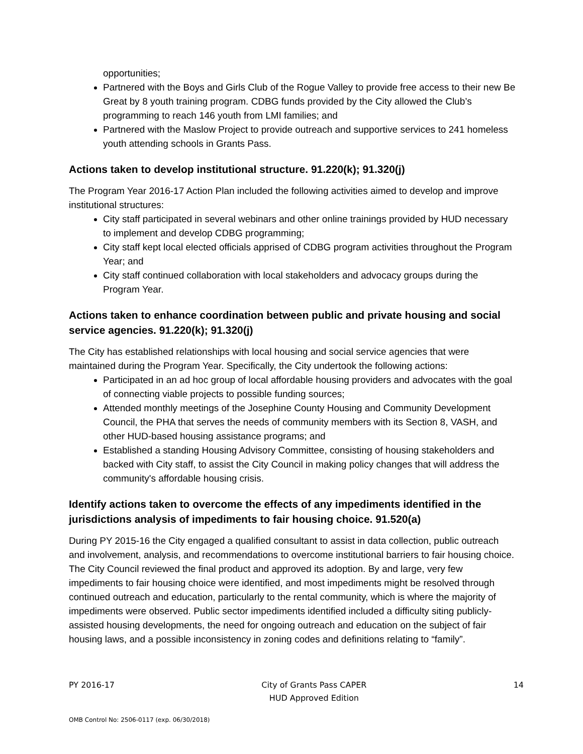opportunities;
Partnered with the Boys and Girls Club of the Rogue Valley to provide free access to their new Be Great by 8 youth training program. CDBG funds provided by the City allowed the Club’s programming to reach 146 youth from LMI families; and
Partnered with the Maslow Project to provide outreach and supportive services to 241 homeless youth attending schools in Grants Pass.
Actions taken to develop institutional structure. 91.220(k); 91.320(j)
The Program Year 2016-17 Action Plan included the following activities aimed to develop and improve institutional structures:
City staff participated in several webinars and other online trainings provided by HUD necessary to implement and develop CDBG programming;
City staff kept local elected officials apprised of CDBG program activities throughout the Program Year; and
City staff continued collaboration with local stakeholders and advocacy groups during the Program Year.
Actions taken to enhance coordination between public and private housing and social service agencies. 91.220(k); 91.320(j)
The City has established relationships with local housing and social service agencies that were maintained during the Program Year. Specifically, the City undertook the following actions:
Participated in an ad hoc group of local affordable housing providers and advocates with the goal of connecting viable projects to possible funding sources;
Attended monthly meetings of the Josephine County Housing and Community Development Council, the PHA that serves the needs of community members with its Section 8, VASH, and other HUD-based housing assistance programs; and
Established a standing Housing Advisory Committee, consisting of housing stakeholders and backed with City staff, to assist the City Council in making policy changes that will address the community's affordable housing crisis.
Identify actions taken to overcome the effects of any impediments identified in the jurisdictions analysis of impediments to fair housing choice. 91.520(a)
During PY 2015-16 the City engaged a qualified consultant to assist in data collection, public outreach and involvement, analysis, and recommendations to overcome institutional barriers to fair housing choice. The City Council reviewed the final product and approved its adoption. By and large, very few impediments to fair housing choice were identified, and most impediments might be resolved through continued outreach and education, particularly to the rental community, which is where the majority of impediments were observed. Public sector impediments identified included a difficulty siting publicly-assisted housing developments, the need for ongoing outreach and education on the subject of fair housing laws, and a possible inconsistency in zoning codes and definitions relating to “family”.
PY 2016-17 City of Grants Pass CAPER
HUD Approved Edition 14
OMB Control No: 2506-0117 (exp. 06/30/2018)